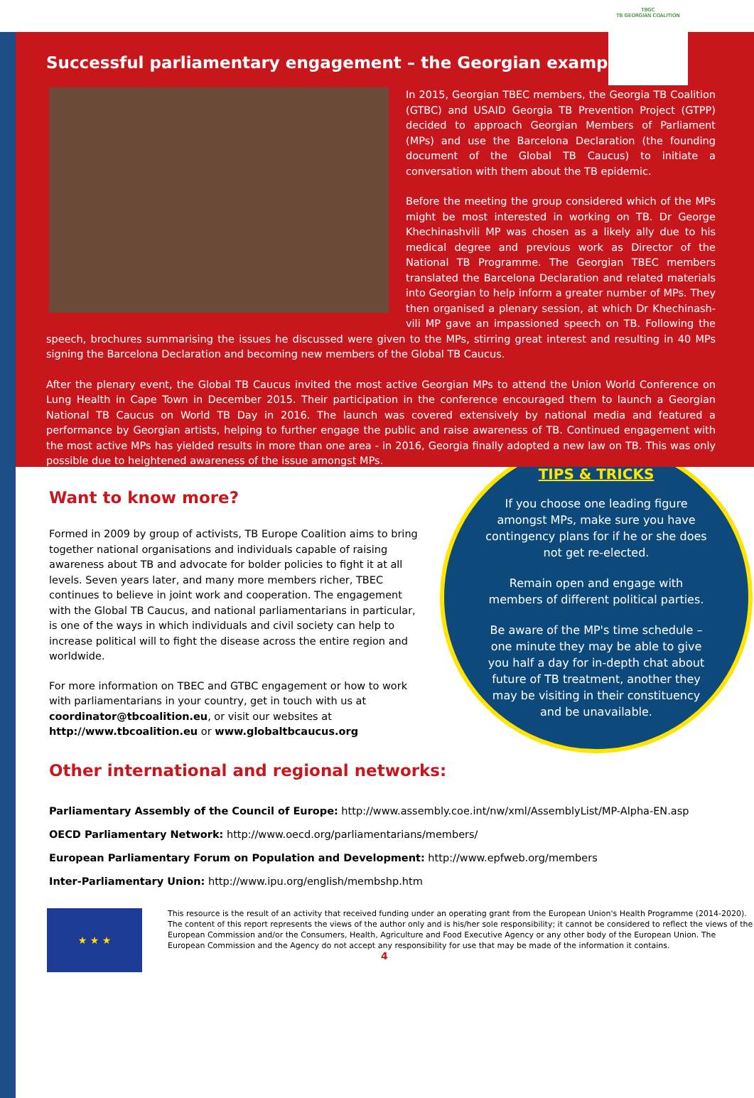TBGC
TB GEORGIAN COALITION
Successful parliamentary engagement – the Georgian example:
In 2015, Georgian TBEC members, the Georgia TB Coalition (GTBC) and USAID Georgia TB Prevention Project (GTPP) decided to approach Georgian Members of Parliament (MPs) and use the Barcelona Declaration (the founding document of the Global TB Caucus) to initiate a conversation with them about the TB epidemic.
Before the meeting the group considered which of the MPs might be most interested in working on TB. Dr George Khechinashvili MP was chosen as a likely ally due to his medical degree and previous work as Director of the National TB Programme. The Georgian TBEC members translated the Barcelona Declaration and related materials into Georgian to help inform a greater number of MPs. They then organised a plenary session, at which Dr Khechinash­vili MP gave an impassioned speech on TB. Following the speech, brochures summarising the issues he discussed were given to the MPs, stirring great interest and resulting in 40 MPs signing the Barcelona Declaration and becoming new members of the Global TB Caucus.
After the plenary event, the Global TB Caucus invited the most active Georgian MPs to attend the Union World Conference on Lung Health in Cape Town in December 2015. Their participation in the conference encouraged them to launch a Georgian National TB Caucus on World TB Day in 2016. The launch was covered extensively by national media and featured a performance by Georgian artists, helping to further engage the public and raise awareness of TB. Continued engagement with the most active MPs has yielded results in more than one area - in 2016, Georgia finally adopted a new law on TB. This was only possible due to heightened awareness of the issue amongst MPs.
Want to know more?
Formed in 2009 by group of activists, TB Europe Coalition aims to bring together national organisations and individuals capable of raising awareness about TB and advocate for bolder policies to fight it at all levels. Seven years later, and many more members richer, TBEC continues to believe in joint work and cooperation. The engagement with the Global TB Caucus, and national parliamentarians in particular, is one of the ways in which individuals and civil society can help to increase political will to fight the disease across the entire region and worldwide.
For more information on TBEC and GTBC engagement or how to work with parliamentarians in your country, get in touch with us at coordinator@tbcoalition.eu, or visit our websites at http://www.tbcoalition.eu or www.globaltbcaucus.org
TIPS & TRICKS
If you choose one leading figure amongst MPs, make sure you have contingency plans for if he or she does not get re-elected.
Remain open and engage with members of different political parties.
Be aware of the MP's time schedule – one minute they may be able to give you half a day for in-depth chat about future of TB treatment, another they may be visiting in their constituency and be unavailable.
Other international and regional networks:
Parliamentary Assembly of the Council of Europe: http://www.assembly.coe.int/nw/xml/AssemblyList/MP-Alpha-EN.asp
OECD Parliamentary Network: http://www.oecd.org/parliamentarians/members/
European Parliamentary Forum on Population and Development: http://www.epfweb.org/members
Inter-Parliamentary Union: http://www.ipu.org/english/membshp.htm
★ ★ ★
This resource is the result of an activity that received funding under an operating grant from the European Union's Health Programme (2014-2020). The content of this report represents the views of the author only and is his/her sole responsibility; it cannot be considered to reflect the views of the European Commission and/or the Consumers, Health, Agriculture and Food Executive Agency or any other body of the European Union. The European Commission and the Agency do not accept any responsibility for use that may be made of the information it contains.
4